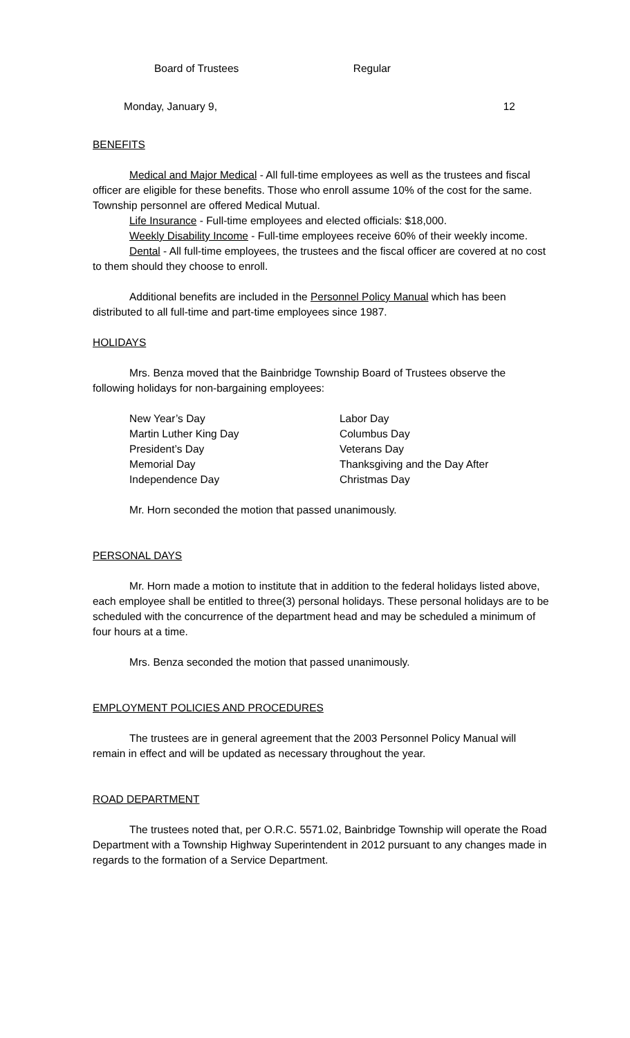Board of Trustees Regular
Monday, January 9, 12
BENEFITS
Medical and Major Medical - All full-time employees as well as the trustees and fiscal officer are eligible for these benefits. Those who enroll assume 10% of the cost for the same. Township personnel are offered Medical Mutual.
Life Insurance - Full-time employees and elected officials: $18,000.
Weekly Disability Income - Full-time employees receive 60% of their weekly income.
Dental - All full-time employees, the trustees and the fiscal officer are covered at no cost to them should they choose to enroll.
Additional benefits are included in the Personnel Policy Manual which has been distributed to all full-time and part-time employees since 1987.
HOLIDAYS
Mrs. Benza moved that the Bainbridge Township Board of Trustees observe the following holidays for non-bargaining employees:
New Year’s Day
Martin Luther King Day
President’s Day
Memorial Day
Independence Day
Labor Day
Columbus Day
Veterans Day
Thanksgiving and the Day After
Christmas Day
Mr. Horn seconded the motion that passed unanimously.
PERSONAL DAYS
Mr. Horn made a motion to institute that in addition to the federal holidays listed above, each employee shall be entitled to three(3) personal holidays. These personal holidays are to be scheduled with the concurrence of the department head and may be scheduled a minimum of four hours at a time.
Mrs. Benza seconded the motion that passed unanimously.
EMPLOYMENT POLICIES AND PROCEDURES
The trustees are in general agreement that the 2003 Personnel Policy Manual will remain in effect and will be updated as necessary throughout the year.
ROAD DEPARTMENT
The trustees noted that, per O.R.C. 5571.02, Bainbridge Township will operate the Road Department with a Township Highway Superintendent in 2012 pursuant to any changes made in regards to the formation of a Service Department.